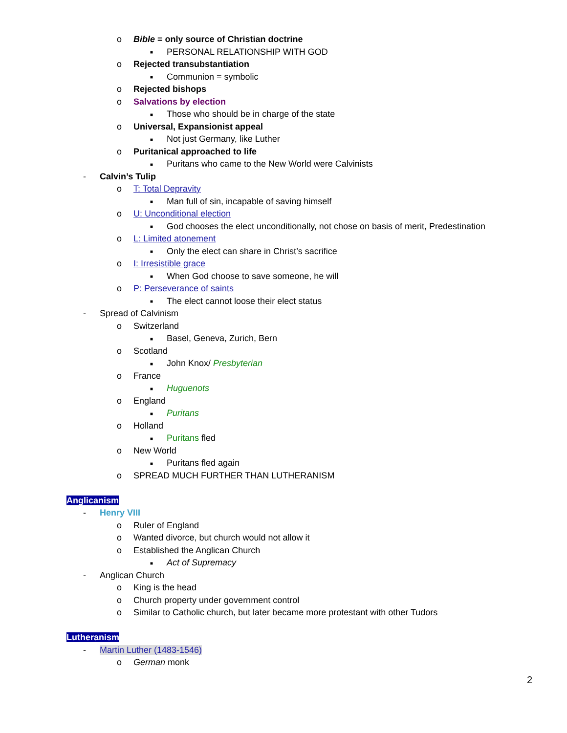o Bible = only source of Christian doctrine
■ PERSONAL RELATIONSHIP WITH GOD
o Rejected transubstantiation
■ Communion = symbolic
o Rejected bishops
o Salvations by election
■ Those who should be in charge of the state
o Universal, Expansionist appeal
■ Not just Germany, like Luther
o Puritanical approached to life
■ Puritans who came to the New World were Calvinists
- Calvin’s Tulip
o T: Total Depravity
■ Man full of sin, incapable of saving himself
o U: Unconditional election
■ God chooses the elect unconditionally, not chose on basis of merit, Predestination
o L: Limited atonement
■ Only the elect can share in Christ’s sacrifice
o I: Irresistible grace
■ When God choose to save someone, he will
o P: Perseverance of saints
■ The elect cannot loose their elect status
- Spread of Calvinism
o Switzerland
■ Basel, Geneva, Zurich, Bern
o Scotland
■ John Knox/ Presbyterian
o France
■ Huguenots
o England
■ Puritans
o Holland
■ Puritans fled
o New World
■ Puritans fled again
o SPREAD MUCH FURTHER THAN LUTHERANISM
Anglicanism
- Henry VIII
o Ruler of England
o Wanted divorce, but church would not allow it
o Established the Anglican Church
■ Act of Supremacy
- Anglican Church
o King is the head
o Church property under government control
o Similar to Catholic church, but later became more protestant with other Tudors
Lutheranism
- Martin Luther (1483-1546)
o German monk
2